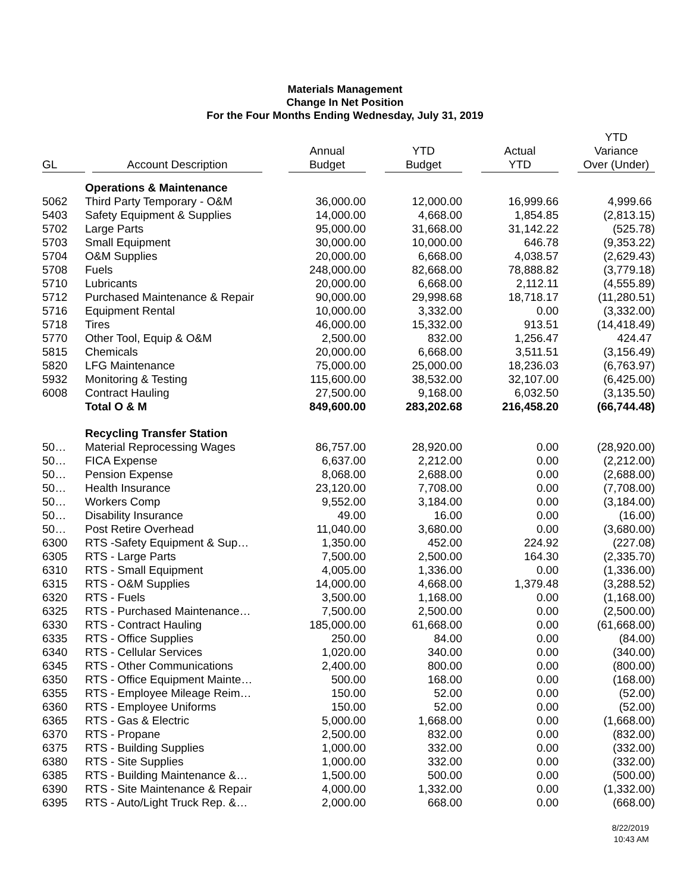Materials Management
Change In Net Position
For the Four Months Ending Wednesday, July 31, 2019
| GL | Account Description | Annual Budget | YTD Budget | Actual YTD | YTD Variance Over (Under) |
| --- | --- | --- | --- | --- | --- |
| | Operations & Maintenance | | | | |
| 5062 | Third Party Temporary - O&M | 36,000.00 | 12,000.00 | 16,999.66 | 4,999.66 |
| 5403 | Safety Equipment & Supplies | 14,000.00 | 4,668.00 | 1,854.85 | (2,813.15) |
| 5702 | Large Parts | 95,000.00 | 31,668.00 | 31,142.22 | (525.78) |
| 5703 | Small Equipment | 30,000.00 | 10,000.00 | 646.78 | (9,353.22) |
| 5704 | O&M Supplies | 20,000.00 | 6,668.00 | 4,038.57 | (2,629.43) |
| 5708 | Fuels | 248,000.00 | 82,668.00 | 78,888.82 | (3,779.18) |
| 5710 | Lubricants | 20,000.00 | 6,668.00 | 2,112.11 | (4,555.89) |
| 5712 | Purchased Maintenance & Repair | 90,000.00 | 29,998.68 | 18,718.17 | (11,280.51) |
| 5716 | Equipment Rental | 10,000.00 | 3,332.00 | 0.00 | (3,332.00) |
| 5718 | Tires | 46,000.00 | 15,332.00 | 913.51 | (14,418.49) |
| 5770 | Other Tool, Equip & O&M | 2,500.00 | 832.00 | 1,256.47 | 424.47 |
| 5815 | Chemicals | 20,000.00 | 6,668.00 | 3,511.51 | (3,156.49) |
| 5820 | LFG Maintenance | 75,000.00 | 25,000.00 | 18,236.03 | (6,763.97) |
| 5932 | Monitoring & Testing | 115,600.00 | 38,532.00 | 32,107.00 | (6,425.00) |
| 6008 | Contract Hauling | 27,500.00 | 9,168.00 | 6,032.50 | (3,135.50) |
| | Total O & M | 849,600.00 | 283,202.68 | 216,458.20 | (66,744.48) |
| | Recycling Transfer Station | | | | |
| 50… | Material Reprocessing Wages | 86,757.00 | 28,920.00 | 0.00 | (28,920.00) |
| 50… | FICA Expense | 6,637.00 | 2,212.00 | 0.00 | (2,212.00) |
| 50… | Pension Expense | 8,068.00 | 2,688.00 | 0.00 | (2,688.00) |
| 50… | Health Insurance | 23,120.00 | 7,708.00 | 0.00 | (7,708.00) |
| 50… | Workers Comp | 9,552.00 | 3,184.00 | 0.00 | (3,184.00) |
| 50… | Disability Insurance | 49.00 | 16.00 | 0.00 | (16.00) |
| 50… | Post Retire Overhead | 11,040.00 | 3,680.00 | 0.00 | (3,680.00) |
| 6300 | RTS -Safety Equipment & Sup… | 1,350.00 | 452.00 | 224.92 | (227.08) |
| 6305 | RTS - Large Parts | 7,500.00 | 2,500.00 | 164.30 | (2,335.70) |
| 6310 | RTS - Small Equipment | 4,005.00 | 1,336.00 | 0.00 | (1,336.00) |
| 6315 | RTS - O&M Supplies | 14,000.00 | 4,668.00 | 1,379.48 | (3,288.52) |
| 6320 | RTS - Fuels | 3,500.00 | 1,168.00 | 0.00 | (1,168.00) |
| 6325 | RTS - Purchased Maintenance… | 7,500.00 | 2,500.00 | 0.00 | (2,500.00) |
| 6330 | RTS - Contract Hauling | 185,000.00 | 61,668.00 | 0.00 | (61,668.00) |
| 6335 | RTS - Office Supplies | 250.00 | 84.00 | 0.00 | (84.00) |
| 6340 | RTS - Cellular Services | 1,020.00 | 340.00 | 0.00 | (340.00) |
| 6345 | RTS - Other Communications | 2,400.00 | 800.00 | 0.00 | (800.00) |
| 6350 | RTS - Office Equipment Mainte… | 500.00 | 168.00 | 0.00 | (168.00) |
| 6355 | RTS - Employee Mileage Reim… | 150.00 | 52.00 | 0.00 | (52.00) |
| 6360 | RTS - Employee Uniforms | 150.00 | 52.00 | 0.00 | (52.00) |
| 6365 | RTS - Gas & Electric | 5,000.00 | 1,668.00 | 0.00 | (1,668.00) |
| 6370 | RTS - Propane | 2,500.00 | 832.00 | 0.00 | (832.00) |
| 6375 | RTS - Building Supplies | 1,000.00 | 332.00 | 0.00 | (332.00) |
| 6380 | RTS - Site Supplies | 1,000.00 | 332.00 | 0.00 | (332.00) |
| 6385 | RTS - Building Maintenance &… | 1,500.00 | 500.00 | 0.00 | (500.00) |
| 6390 | RTS - Site Maintenance & Repair | 4,000.00 | 1,332.00 | 0.00 | (1,332.00) |
| 6395 | RTS - Auto/Light Truck Rep. &… | 2,000.00 | 668.00 | 0.00 | (668.00) |
8/22/2019
10:43 AM